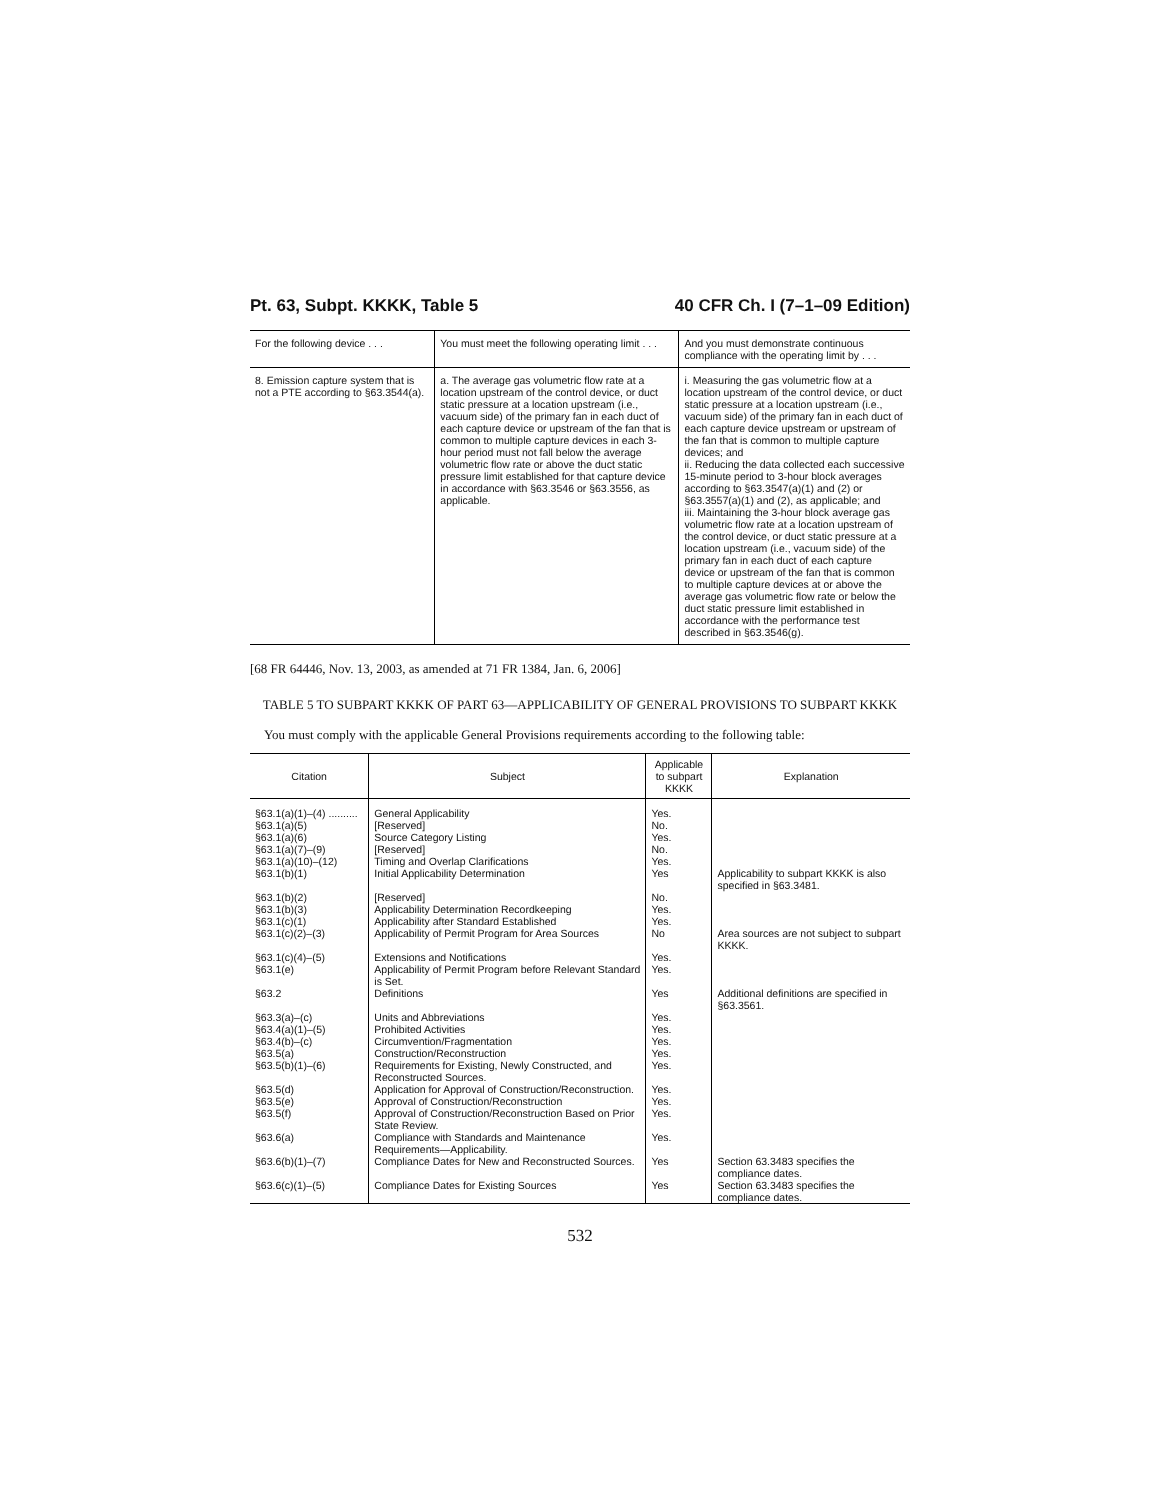Pt. 63, Subpt. KKKK, Table 5 40 CFR Ch. I (7–1–09 Edition)
| For the following device . . . | You must meet the following operating limit . . . | And you must demonstrate continuous compliance with the operating limit by . . . |
| --- | --- | --- |
| 8. Emission capture system that is not a PTE according to §63.3544(a). | a. The average gas volumetric flow rate at a location upstream of the control device, or duct static pressure at a location upstream (i.e., vacuum side) of the primary fan in each duct of each capture device or upstream of the fan that is common to multiple capture devices in each 3-hour period must not fall below the average volumetric flow rate or above the duct static pressure limit established for that capture device in accordance with §63.3546 or §63.3556, as applicable. | i. Measuring the gas volumetric flow at a location upstream of the control device, or duct static pressure at a location upstream (i.e., vacuum side) of the primary fan in each duct of each capture device upstream or upstream of the fan that is common to multiple capture devices; and ii. Reducing the data collected each successive 15-minute period to 3-hour block averages according to §63.3547(a)(1) and (2) or §63.3557(a)(1) and (2), as applicable; and iii. Maintaining the 3-hour block average gas volumetric flow rate at a location upstream of the control device, or duct static pressure at a location upstream (i.e., vacuum side) of the primary fan in each duct of each capture device or upstream of the fan that is common to multiple capture devices at or above the average gas volumetric flow rate or below the duct static pressure limit established in accordance with the performance test described in §63.3546(g). |
[68 FR 64446, Nov. 13, 2003, as amended at 71 FR 1384, Jan. 6, 2006]
TABLE 5 TO SUBPART KKKK OF PART 63—APPLICABILITY OF GENERAL PROVISIONS TO SUBPART KKKK
You must comply with the applicable General Provisions requirements according to the following table:
| Citation | Subject | Applicable to subpart KKKK | Explanation |
| --- | --- | --- | --- |
| §63.1(a)(1)–(4) .......... | General Applicability | Yes. | |
| §63.1(a)(5) | [Reserved] | No. | |
| §63.1(a)(6) | Source Category Listing | Yes. | |
| §63.1(a)(7)–(9) | [Reserved] | No. | |
| §63.1(a)(10)–(12) | Timing and Overlap Clarifications | Yes. | |
| §63.1(b)(1) | Initial Applicability Determination | Yes | Applicability to subpart KKKK is also specified in §63.3481. |
| §63.1(b)(2) | [Reserved] | No. | |
| §63.1(b)(3) | Applicability Determination Recordkeeping | Yes. | |
| §63.1(c)(1) | Applicability after Standard Established | Yes. | |
| §63.1(c)(2)–(3) | Applicability of Permit Program for Area Sources | No | Area sources are not subject to subpart KKKK. |
| §63.1(c)(4)–(5) | Extensions and Notifications | Yes. | |
| §63.1(e) | Applicability of Permit Program before Relevant Standard is Set. | Yes. | |
| §63.2 | Definitions | Yes | Additional definitions are specified in §63.3561. |
| §63.3(a)–(c) | Units and Abbreviations | Yes. | |
| §63.4(a)(1)–(5) | Prohibited Activities | Yes. | |
| §63.4(b)–(c) | Circumvention/Fragmentation | Yes. | |
| §63.5(a) | Construction/Reconstruction | Yes. | |
| §63.5(b)(1)–(6) | Requirements for Existing, Newly Constructed, and Reconstructed Sources. | Yes. | |
| §63.5(d) | Application for Approval of Construction/Reconstruction. | Yes. | |
| §63.5(e) | Approval of Construction/Reconstruction | Yes. | |
| §63.5(f) | Approval of Construction/Reconstruction Based on Prior State Review. | Yes. | |
| §63.6(a) | Compliance with Standards and Maintenance Requirements—Applicability. | Yes. | |
| §63.6(b)(1)–(7) | Compliance Dates for New and Reconstructed Sources. | Yes | Section 63.3483 specifies the compliance dates. |
| §63.6(c)(1)–(5) | Compliance Dates for Existing Sources | Yes | Section 63.3483 specifies the compliance dates. |
532